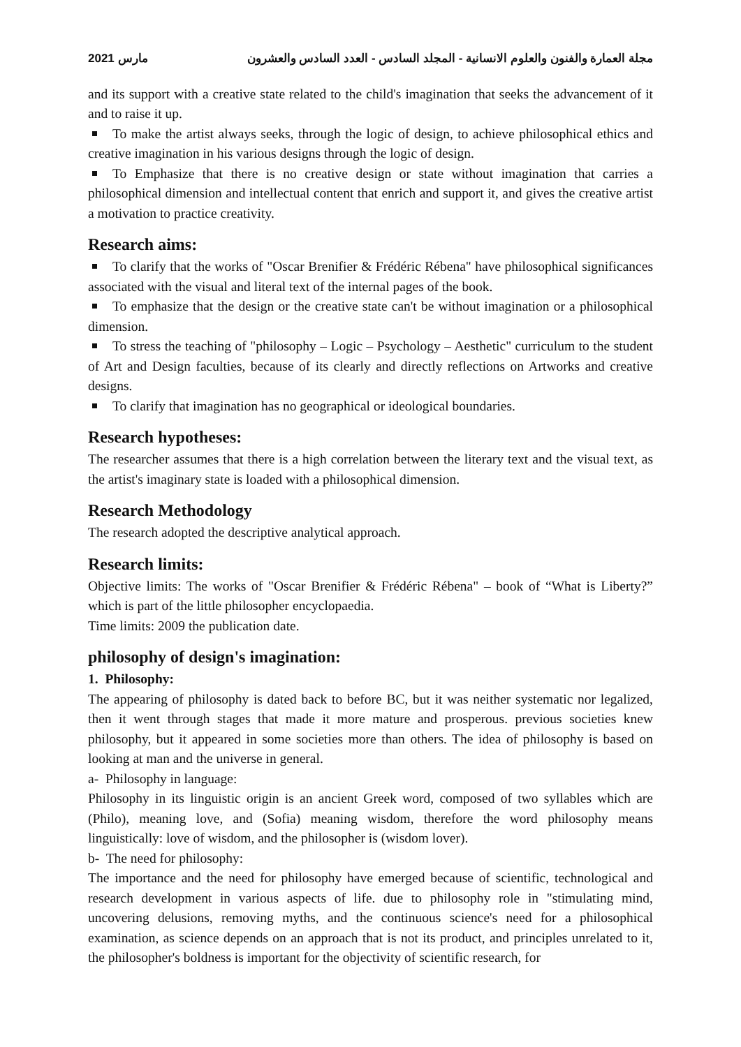2021 مارس مجلة العمارة والفنون والعلوم الانسانية - المجلد السادس - العدد السادس والعشرون
and its support with a creative state related to the child's imagination that seeks the advancement of it and to raise it up.
To make the artist always seeks, through the logic of design, to achieve philosophical ethics and creative imagination in his various designs through the logic of design.
To Emphasize that there is no creative design or state without imagination that carries a philosophical dimension and intellectual content that enrich and support it, and gives the creative artist a motivation to practice creativity.
Research aims:
To clarify that the works of "Oscar Brenifier & Frédéric Rébena" have philosophical significances associated with the visual and literal text of the internal pages of the book.
To emphasize that the design or the creative state can't be without imagination or a philosophical dimension.
To stress the teaching of "philosophy – Logic – Psychology – Aesthetic" curriculum to the student of Art and Design faculties, because of its clearly and directly reflections on Artworks and creative designs.
To clarify that imagination has no geographical or ideological boundaries.
Research hypotheses:
The researcher assumes that there is a high correlation between the literary text and the visual text, as the artist's imaginary state is loaded with a philosophical dimension.
Research Methodology
The research adopted the descriptive analytical approach.
Research limits:
Objective limits: The works of "Oscar Brenifier & Frédéric Rébena" – book of “What is Liberty?” which is part of the little philosopher encyclopaedia.
Time limits: 2009 the publication date.
philosophy of design's imagination:
1. Philosophy:
The appearing of philosophy is dated back to before BC, but it was neither systematic nor legalized, then it went through stages that made it more mature and prosperous. previous societies knew philosophy, but it appeared in some societies more than others. The idea of philosophy is based on looking at man and the universe in general.
a- Philosophy in language:
Philosophy in its linguistic origin is an ancient Greek word, composed of two syllables which are (Philo), meaning love, and (Sofia) meaning wisdom, therefore the word philosophy means linguistically: love of wisdom, and the philosopher is (wisdom lover).
b- The need for philosophy:
The importance and the need for philosophy have emerged because of scientific, technological and research development in various aspects of life. due to philosophy role in "stimulating mind, uncovering delusions, removing myths, and the continuous science's need for a philosophical examination, as science depends on an approach that is not its product, and principles unrelated to it, the philosopher's boldness is important for the objectivity of scientific research, for